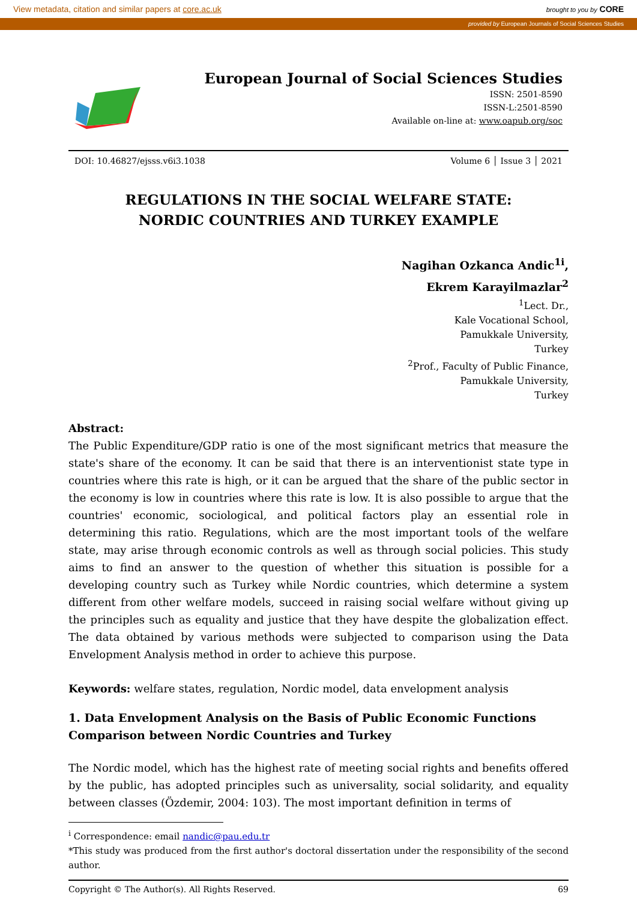View metadata, citation and similar papers at core.ac.uk brought to you by CORE
provided by European Journals of Social Sciences Studies
European Journal of Social Sciences Studies
ISSN: 2501-8590
ISSN-L:2501-8590
Available on-line at: www.oapub.org/soc
DOI: 10.46827/ejsss.v6i3.1038 Volume 6 │ Issue 3 │ 2021
REGULATIONS IN THE SOCIAL WELFARE STATE:
NORDIC COUNTRIES AND TURKEY EXAMPLE
Nagihan Ozkanca Andic<sup>1i</sup>,
Ekrem Karayilmazlar<sup>2</sup>
<sup>1</sup> Lect. Dr.,
Kale Vocational School,
Pamukkale University,
Turkey
<sup>2</sup> Prof., Faculty of Public Finance,
Pamukkale University,
Turkey
Abstract:
The Public Expenditure/GDP ratio is one of the most significant metrics that measure the state's share of the economy. It can be said that there is an interventionist state type in countries where this rate is high, or it can be argued that the share of the public sector in the economy is low in countries where this rate is low. It is also possible to argue that the countries' economic, sociological, and political factors play an essential role in determining this ratio. Regulations, which are the most important tools of the welfare state, may arise through economic controls as well as through social policies. This study aims to find an answer to the question of whether this situation is possible for a developing country such as Turkey while Nordic countries, which determine a system different from other welfare models, succeed in raising social welfare without giving up the principles such as equality and justice that they have despite the globalization effect. The data obtained by various methods were subjected to comparison using the Data Envelopment Analysis method in order to achieve this purpose.
Keywords: welfare states, regulation, Nordic model, data envelopment analysis
1. Data Envelopment Analysis on the Basis of Public Economic Functions Comparison between Nordic Countries and Turkey
The Nordic model, which has the highest rate of meeting social rights and benefits offered by the public, has adopted principles such as universality, social solidarity, and equality between classes (Özdemir, 2004: 103). The most important definition in terms of
<sup>i</sup> Correspondence: email nandic@pau.edu.tr
*This study was produced from the first author's doctoral dissertation under the responsibility of the second author.
Copyright © The Author(s). All Rights Reserved. 69